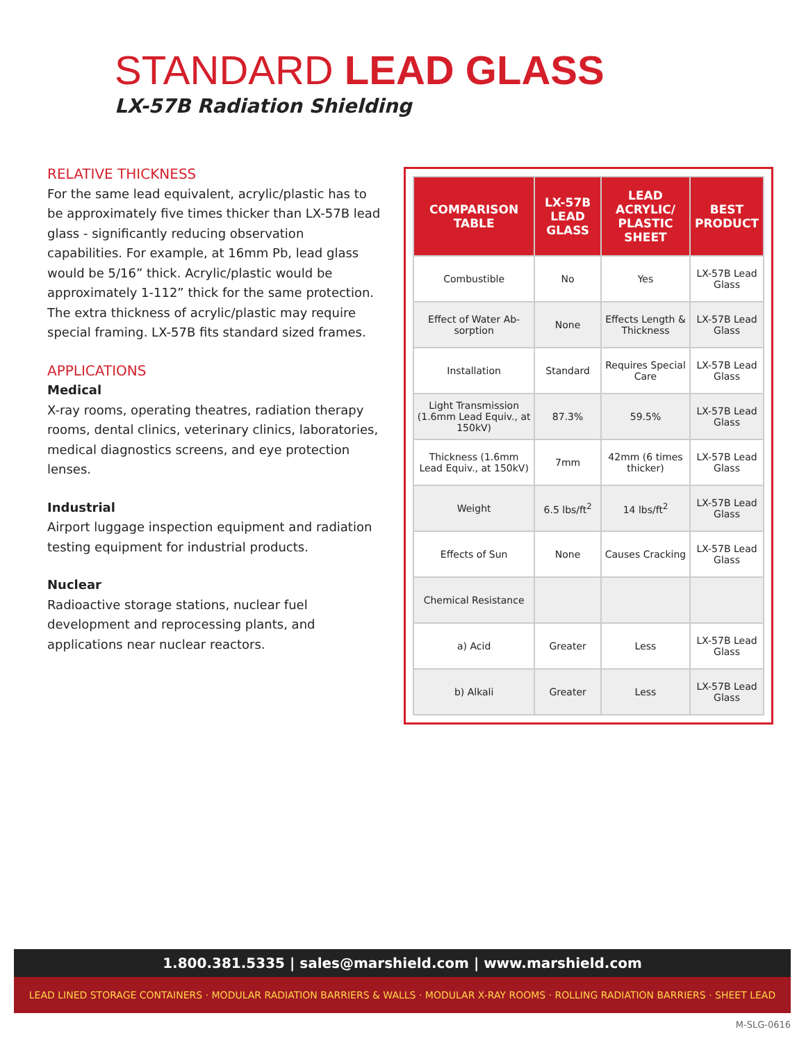STANDARD LEAD GLASS
LX-57B Radiation Shielding
RELATIVE THICKNESS
For the same lead equivalent, acrylic/plastic has to be approximately five times thicker than LX-57B lead glass - significantly reducing observation capabilities. For example, at 16mm Pb, lead glass would be 5/16” thick. Acrylic/plastic would be approximately 1-112” thick for the same protection. The extra thickness of acrylic/plastic may require special framing. LX-57B fits standard sized frames.
APPLICATIONS
Medical
X-ray rooms, operating theatres, radiation therapy rooms, dental clinics, veterinary clinics, laboratories, medical diagnostics screens, and eye protection lenses.
Industrial
Airport luggage inspection equipment and radiation testing equipment for industrial products.
Nuclear
Radioactive storage stations, nuclear fuel development and reprocessing plants, and applications near nuclear reactors.
| COMPARISON TABLE | LX-57B LEAD GLASS | LEAD ACRYLIC/ PLASTIC SHEET | BEST PRODUCT |
| --- | --- | --- | --- |
| Combustible | No | Yes | LX-57B Lead Glass |
| Effect of Water Ab-sorption | None | Effects Length & Thickness | LX-57B Lead Glass |
| Installation | Standard | Requires Special Care | LX-57B Lead Glass |
| Light Transmission (1.6mm Lead Equiv., at 150kV) | 87.3% | 59.5% | LX-57B Lead Glass |
| Thickness (1.6mm Lead Equiv., at 150kV) | 7mm | 42mm (6 times thicker) | LX-57B Lead Glass |
| Weight | 6.5 lbs/ft<sup>2</sup> | 14 lbs/ft<sup>2</sup> | LX-57B Lead Glass |
| Effects of Sun | None | Causes Cracking | LX-57B Lead Glass |
| Chemical Resistance | | | |
| a) Acid | Greater | Less | LX-57B Lead Glass |
| b) Alkali | Greater | Less | LX-57B Lead Glass |
1.800.381.5335 | sales@marshield.com | www.marshield.com
LEAD LINED STORAGE CONTAINERS · MODULAR RADIATION BARRIERS & WALLS · MODULAR X-RAY ROOMS · ROLLING RADIATION BARRIERS · SHEET LEAD
M-SLG-0616